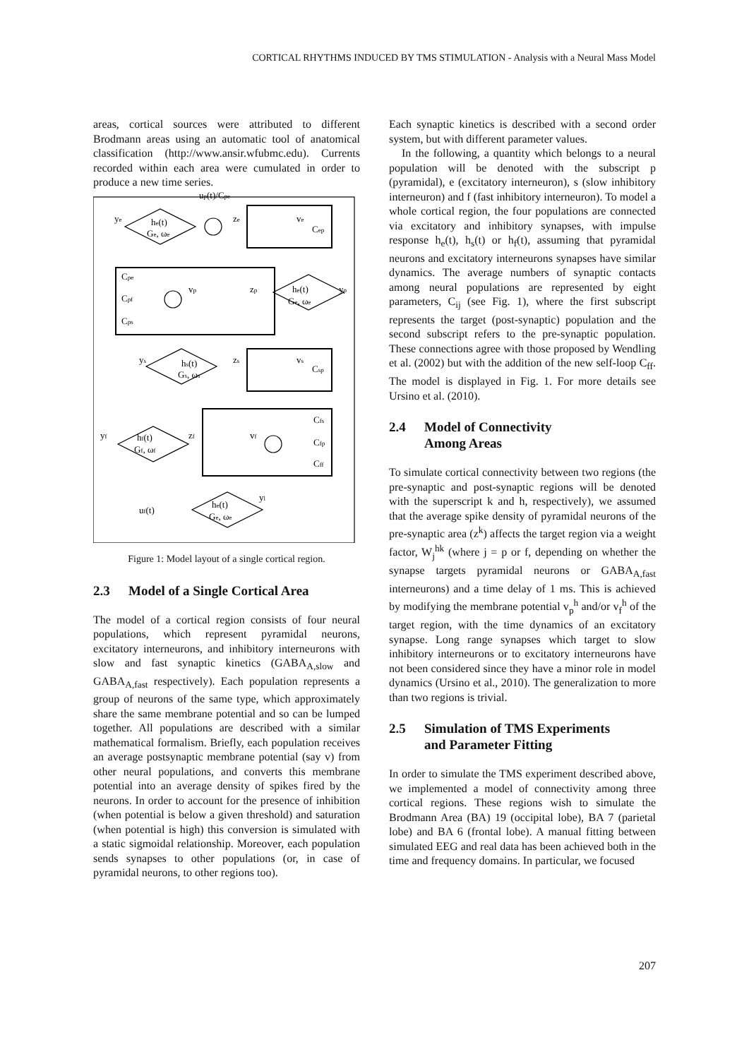CORTICAL RHYTHMS INDUCED BY TMS STIMULATION - Analysis with a Neural Mass Model
areas, cortical sources were attributed to different Brodmann areas using an automatic tool of anatomical classification (http://www.ansir.wfubmc.edu). Currents recorded within each area were cumulated in order to produce a new time series.
up(t)/Cpe
ye
he(t)
Ge, ωe
ze
ve
Cep
Cpe
Cpf
Cps
vp
zp
yp
he(t)
Ge, ωe
ys
hs(t)
Gs, ωs
zs
vs
Csp
Cfs
Cfp
Cff
yf
hf(t)
Gf, ωf
zf
vf
he(t)
Ge, ωe
yl
uf(t)
Figure 1: Model layout of a single cortical region.
2.3 Model of a Single Cortical Area
The model of a cortical region consists of four neural populations, which represent pyramidal neurons, excitatory interneurons, and inhibitory interneurons with slow and fast synaptic kinetics (GABA<sub>A,slow</sub> and GABA<sub>A,fast</sub> respectively). Each population represents a group of neurons of the same type, which approximately share the same membrane potential and so can be lumped together. All populations are described with a similar mathematical formalism. Briefly, each population receives an average postsynaptic membrane potential (say v) from other neural populations, and converts this membrane potential into an average density of spikes fired by the neurons. In order to account for the presence of inhibition (when potential is below a given threshold) and saturation (when potential is high) this conversion is simulated with a static sigmoidal relationship. Moreover, each population sends synapses to other populations (or, in case of pyramidal neurons, to other regions too).
Each synaptic kinetics is described with a second order system, but with different parameter values.
In the following, a quantity which belongs to a neural population will be denoted with the subscript p (pyramidal), e (excitatory interneuron), s (slow inhibitory interneuron) and f (fast inhibitory interneuron). To model a whole cortical region, the four populations are connected via excitatory and inhibitory synapses, with impulse response h<sub>e</sub>(t), h<sub>s</sub>(t) or h<sub>f</sub>(t), assuming that pyramidal neurons and excitatory interneurons synapses have similar dynamics. The average numbers of synaptic contacts among neural populations are represented by eight parameters, C<sub>ij</sub> (see Fig. 1), where the first subscript represents the target (post-synaptic) population and the second subscript refers to the pre-synaptic population. These connections agree with those proposed by Wendling et al. (2002) but with the addition of the new self-loop C<sub>ff</sub>. The model is displayed in Fig. 1. For more details see Ursino et al. (2010).
2.4 Model of Connectivity
Among Areas
To simulate cortical connectivity between two regions (the pre-synaptic and post-synaptic regions will be denoted with the superscript k and h, respectively), we assumed that the average spike density of pyramidal neurons of the pre-synaptic area (z<sup>k</sup>) affects the target region via a weight factor, W<sub>j</sub><sup>hk</sup> (where j = p or f, depending on whether the synapse targets pyramidal neurons or GABA<sub>A,fast</sub> interneurons) and a time delay of 1 ms. This is achieved by modifying the membrane potential v<sub>p</sub><sup>h</sup> and/or v<sub>f</sub><sup>h</sup> of the target region, with the time dynamics of an excitatory synapse. Long range synapses which target to slow inhibitory interneurons or to excitatory interneurons have not been considered since they have a minor role in model dynamics (Ursino et al., 2010). The generalization to more than two regions is trivial.
2.5 Simulation of TMS Experiments
and Parameter Fitting
In order to simulate the TMS experiment described above, we implemented a model of connectivity among three cortical regions. These regions wish to simulate the Brodmann Area (BA) 19 (occipital lobe), BA 7 (parietal lobe) and BA 6 (frontal lobe). A manual fitting between simulated EEG and real data has been achieved both in the time and frequency domains. In particular, we focused
207